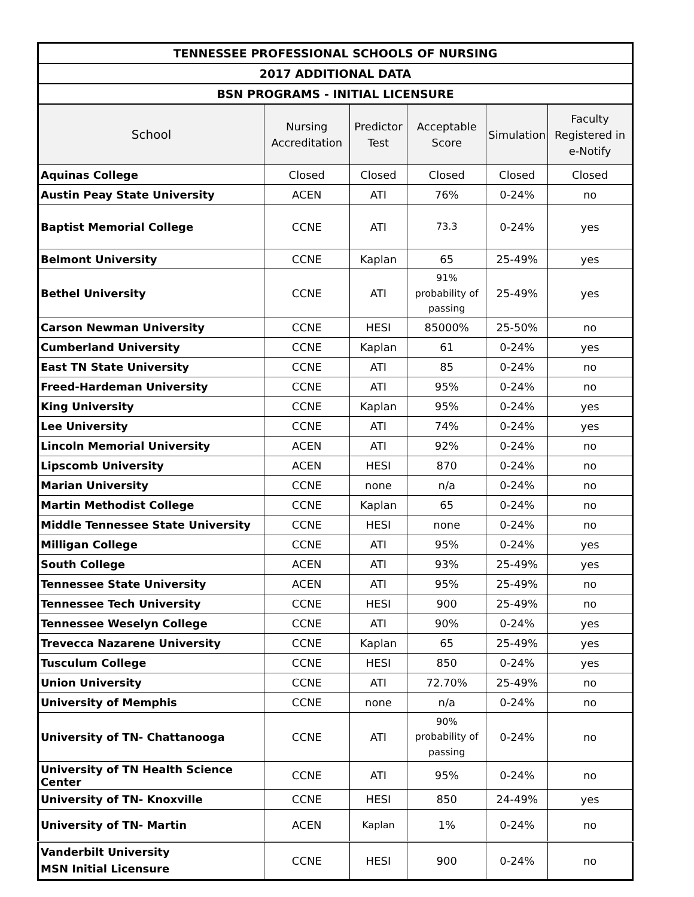| TENNESSEE PROFESSIONAL SCHOOLS OF NURSING | | | | | |
| --- | --- | --- | --- | --- | --- |
| 2017 ADDITIONAL DATA | | | | | |
| BSN PROGRAMS - INITIAL LICENSURE | | | | | |
| School | Nursing Accreditation | Predictor Test | Acceptable Score | Simulation | Faculty Registered in e-Notify |
| Aquinas College | Closed | Closed | Closed | Closed | Closed |
| Austin Peay State University | ACEN | ATI | 76% | 0-24% | no |
| Baptist Memorial College | CCNE | ATI | 73.3 | 0-24% | yes |
| Belmont University | CCNE | Kaplan | 65 | 25-49% | yes |
| Bethel University | CCNE | ATI | 91% probability of passing | 25-49% | yes |
| Carson Newman University | CCNE | HESI | 85000% | 25-50% | no |
| Cumberland University | CCNE | Kaplan | 61 | 0-24% | yes |
| East TN State University | CCNE | ATI | 85 | 0-24% | no |
| Freed-Hardeman University | CCNE | ATI | 95% | 0-24% | no |
| King University | CCNE | Kaplan | 95% | 0-24% | yes |
| Lee University | CCNE | ATI | 74% | 0-24% | yes |
| Lincoln Memorial University | ACEN | ATI | 92% | 0-24% | no |
| Lipscomb University | ACEN | HESI | 870 | 0-24% | no |
| Marian University | CCNE | none | n/a | 0-24% | no |
| Martin Methodist College | CCNE | Kaplan | 65 | 0-24% | no |
| Middle Tennessee State University | CCNE | HESI | none | 0-24% | no |
| Milligan College | CCNE | ATI | 95% | 0-24% | yes |
| South College | ACEN | ATI | 93% | 25-49% | yes |
| Tennessee State University | ACEN | ATI | 95% | 25-49% | no |
| Tennessee Tech University | CCNE | HESI | 900 | 25-49% | no |
| Tennessee Weselyn College | CCNE | ATI | 90% | 0-24% | yes |
| Trevecca Nazarene University | CCNE | Kaplan | 65 | 25-49% | yes |
| Tusculum College | CCNE | HESI | 850 | 0-24% | yes |
| Union University | CCNE | ATI | 72.70% | 25-49% | no |
| University of Memphis | CCNE | none | n/a | 0-24% | no |
| University of TN- Chattanooga | CCNE | ATI | 90% probability of passing | 0-24% | no |
| University of TN Health Science Center | CCNE | ATI | 95% | 0-24% | no |
| University of TN- Knoxville | CCNE | HESI | 850 | 24-49% | yes |
| University of TN- Martin | ACEN | Kaplan | 1% | 0-24% | no |
| Vanderbilt University MSN Initial Licensure | CCNE | HESI | 900 | 0-24% | no |